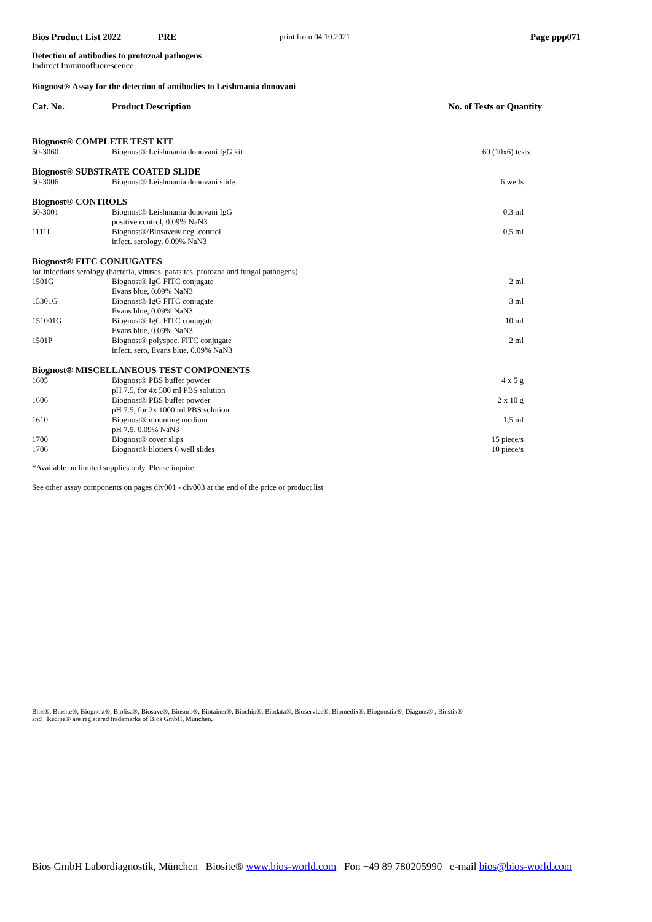Bios Product List 2022 PRE print from 04.10.2021 Page ppp071
Detection of antibodies to protozoal pathogens
Indirect Immunofluorescence
Biognost® Assay for the detection of antibodies to Leishmania donovani
| Cat. No. | Product Description | No. of Tests or Quantity |
| --- | --- | --- |
| Biognost® COMPLETE TEST KIT | | |
| 50-3060 | Biognost® Leishmania donovani IgG kit | 60 (10x6) tests |
| Biognost® SUBSTRATE COATED SLIDE | | |
| 50-3006 | Biognost® Leishmania donovani slide | 6 wells |
| Biognost® CONTROLS | | |
| 50-3001 | Biognost® Leishmania donovani IgG positive control, 0.09% NaN3 | 0,3 ml |
| 1111I | Biognost®/Biosave® neg. control infect. serology, 0.09% NaN3 | 0,5 ml |
| Biognost® FITC CONJUGATES | | |
| for infectious serology (bacteria, viruses, parasites, protozoa and fungal pathogens) | | |
| 1501G | Biognost® IgG FITC conjugate Evans blue, 0.09% NaN3 | 2 ml |
| 15301G | Biognost® IgG FITC conjugate Evans blue, 0.09% NaN3 | 3 ml |
| 151001G | Biognost® IgG FITC conjugate Evans blue, 0.09% NaN3 | 10 ml |
| 1501P | Biognost® polyspec. FITC conjugate infect. sero, Evans blue, 0.09% NaN3 | 2 ml |
| Biognost® MISCELLANEOUS TEST COMPONENTS | | |
| 1605 | Biognost® PBS buffer powder pH 7.5, for 4x 500 ml PBS solution | 4 x 5 g |
| 1606 | Biognost® PBS buffer powder pH 7.5, for 2x 1000 ml PBS solution | 2 x 10 g |
| 1610 | Biognost® mounting medium pH 7.5, 0.09% NaN3 | 1,5 ml |
| 1700 | Biognost® cover slips | 15 piece/s |
| 1706 | Biognost® blotters 6 well slides | 10 piece/s |
*Available on limited supplies only. Please inquire.
See other assay components on pages div001 - div003 at the end of the price or product list
Bios®, Biosite®, Biognost®, Biolisa®, Biosave®, Biosorb®, Biotainer®, Biochip®, Biodata®, Bioservice®, Biomedix®, Biognostix®, Diagnos® , Biostik®
and Recipe® are registered trademarks of Bios GmbH, München.
Bios GmbH Labordiagnostik, München Biosite® www.bios-world.com Fon +49 89 780205990 e-mail bios@bios-world.com